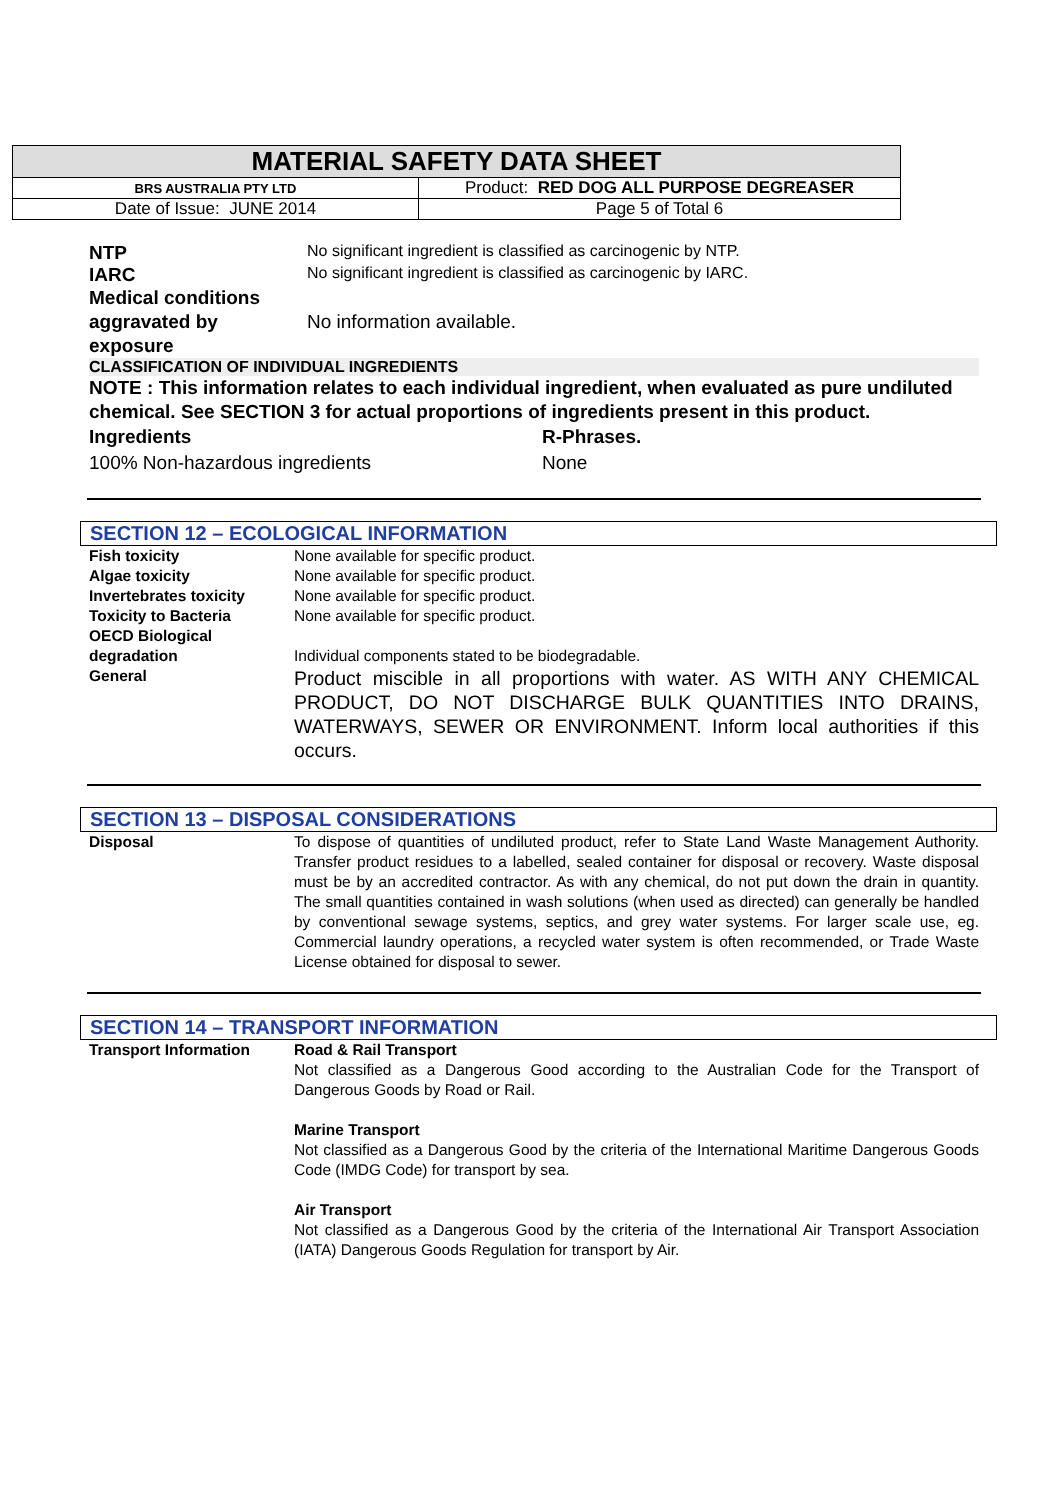| MATERIAL SAFETY DATA SHEET | |
| BRS AUSTRALIA PTY LTD | Product: RED DOG ALL PURPOSE DEGREASER |
| Date of Issue: JUNE 2014 | Page 5 of Total 6 |
NTP
No significant ingredient is classified as carcinogenic by NTP.
IARC
No significant ingredient is classified as carcinogenic by IARC.
Medical conditions aggravated by exposure
No information available.
CLASSIFICATION OF INDIVIDUAL INGREDIENTS
NOTE : This information relates to each individual ingredient, when evaluated as pure undiluted chemical. See SECTION 3 for actual proportions of ingredients present in this product.
Ingredients
100% Non-hazardous ingredients
R-Phrases.
None
SECTION 12 – ECOLOGICAL INFORMATION
Fish toxicity None available for specific product.
Algae toxicity None available for specific product.
Invertebrates toxicity None available for specific product.
Toxicity to Bacteria None available for specific product.
OECD Biological degradation
Individual components stated to be biodegradable.
General
Product miscible in all proportions with water. AS WITH ANY CHEMICAL PRODUCT, DO NOT DISCHARGE BULK QUANTITIES INTO DRAINS, WATERWAYS, SEWER OR ENVIRONMENT. Inform local authorities if this occurs.
SECTION 13 – DISPOSAL CONSIDERATIONS
Disposal To dispose of quantities of undiluted product, refer to State Land Waste Management Authority. Transfer product residues to a labelled, sealed container for disposal or recovery. Waste disposal must be by an accredited contractor. As with any chemical, do not put down the drain in quantity. The small quantities contained in wash solutions (when used as directed) can generally be handled by conventional sewage systems, septics, and grey water systems. For larger scale use, eg. Commercial laundry operations, a recycled water system is often recommended, or Trade Waste License obtained for disposal to sewer.
SECTION 14 – TRANSPORT INFORMATION
Transport Information Road & Rail Transport
Not classified as a Dangerous Good according to the Australian Code for the Transport of Dangerous Goods by Road or Rail.
Marine Transport
Not classified as a Dangerous Good by the criteria of the International Maritime Dangerous Goods Code (IMDG Code) for transport by sea.
Air Transport
Not classified as a Dangerous Good by the criteria of the International Air Transport Association (IATA) Dangerous Goods Regulation for transport by Air.